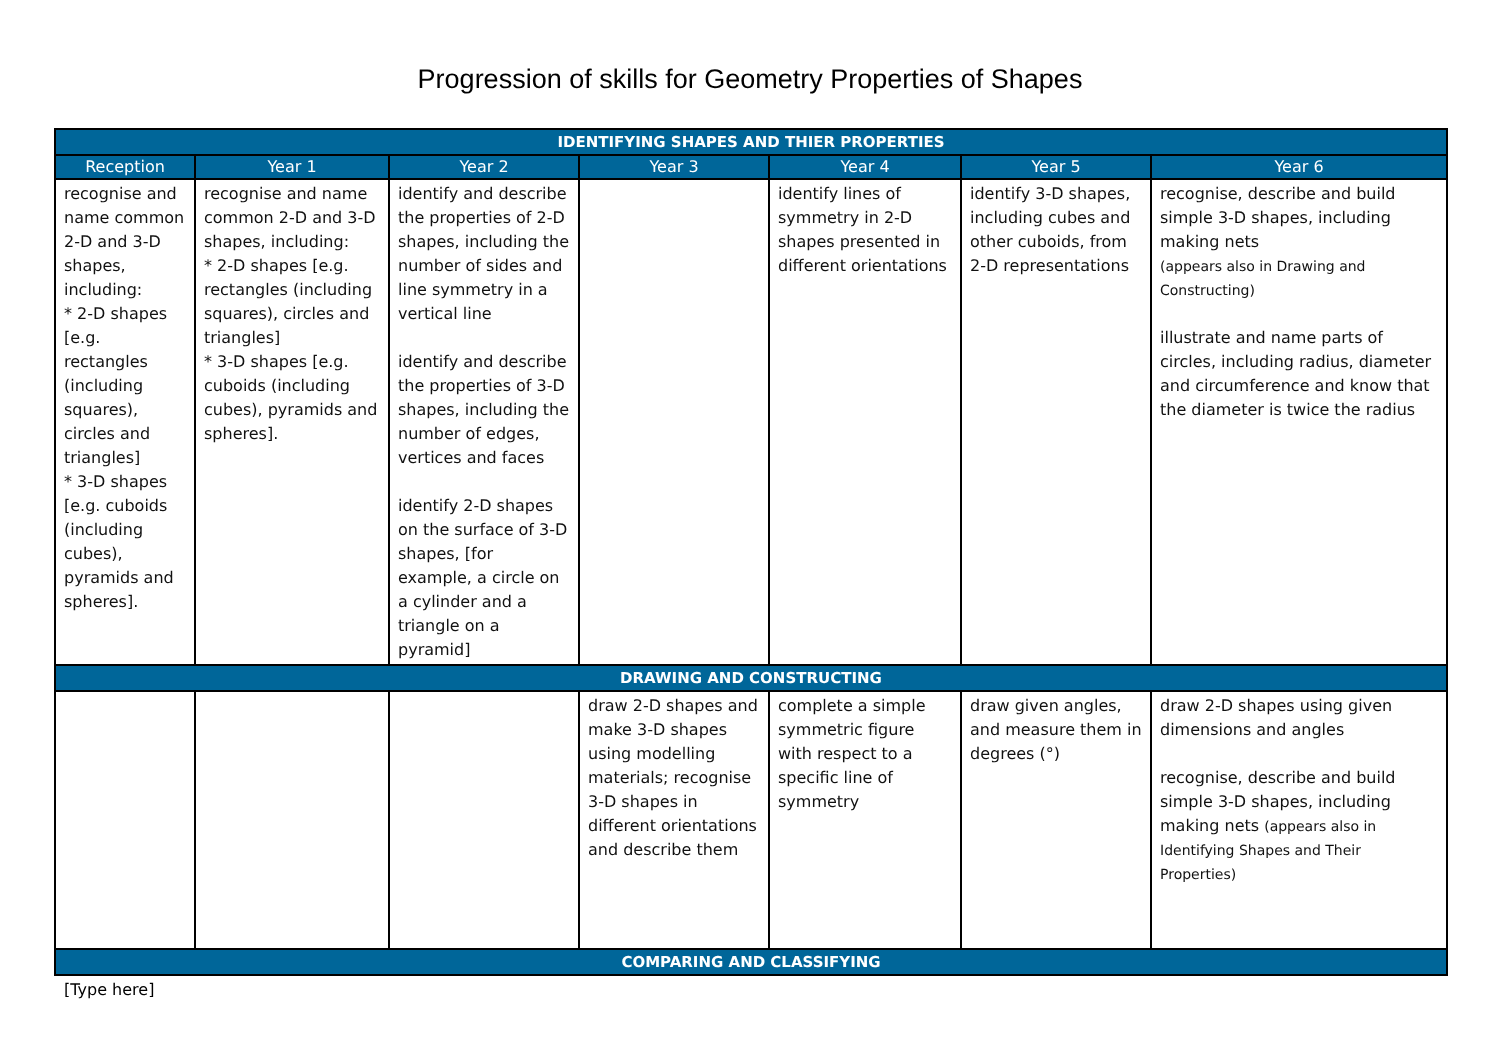Progression of skills for Geometry Properties of Shapes
| IDENTIFYING SHAPES AND THIER PROPERTIES | | | | | | |
| --- | --- | --- | --- | --- | --- | --- |
| Reception | Year 1 | Year 2 | Year 3 | Year 4 | Year 5 | Year 6 |
| recognise and name common 2-D and 3-D shapes, including: * 2-D shapes [e.g. rectangles (including squares), circles and triangles] * 3-D shapes [e.g. cuboids (including cubes), pyramids and spheres]. | recognise and name common 2-D and 3-D shapes, including: * 2-D shapes [e.g. rectangles (including squares), circles and triangles] * 3-D shapes [e.g. cuboids (including cubes), pyramids and spheres]. | identify and describe the properties of 2-D shapes, including the number of sides and line symmetry in a vertical line identify and describe the properties of 3-D shapes, including the number of edges, vertices and faces identify 2-D shapes on the surface of 3-D shapes, [for example, a circle on a cylinder and a triangle on a pyramid] | | identify lines of symmetry in 2-D shapes presented in different orientations | identify 3-D shapes, including cubes and other cuboids, from 2-D representations | recognise, describe and build simple 3-D shapes, including making nets (appears also in Drawing and Constructing) illustrate and name parts of circles, including radius, diameter and circumference and know that the diameter is twice the radius |
| DRAWING AND CONSTRUCTING | | | | | | |
| | | | draw 2-D shapes and make 3-D shapes using modelling materials; recognise 3-D shapes in different orientations and describe them | complete a simple symmetric figure with respect to a specific line of symmetry | draw given angles, and measure them in degrees (°) | draw 2-D shapes using given dimensions and angles recognise, describe and build simple 3-D shapes, including making nets (appears also in Identifying Shapes and Their Properties) |
| COMPARING AND CLASSIFYING | | | | | | |
[Type here]